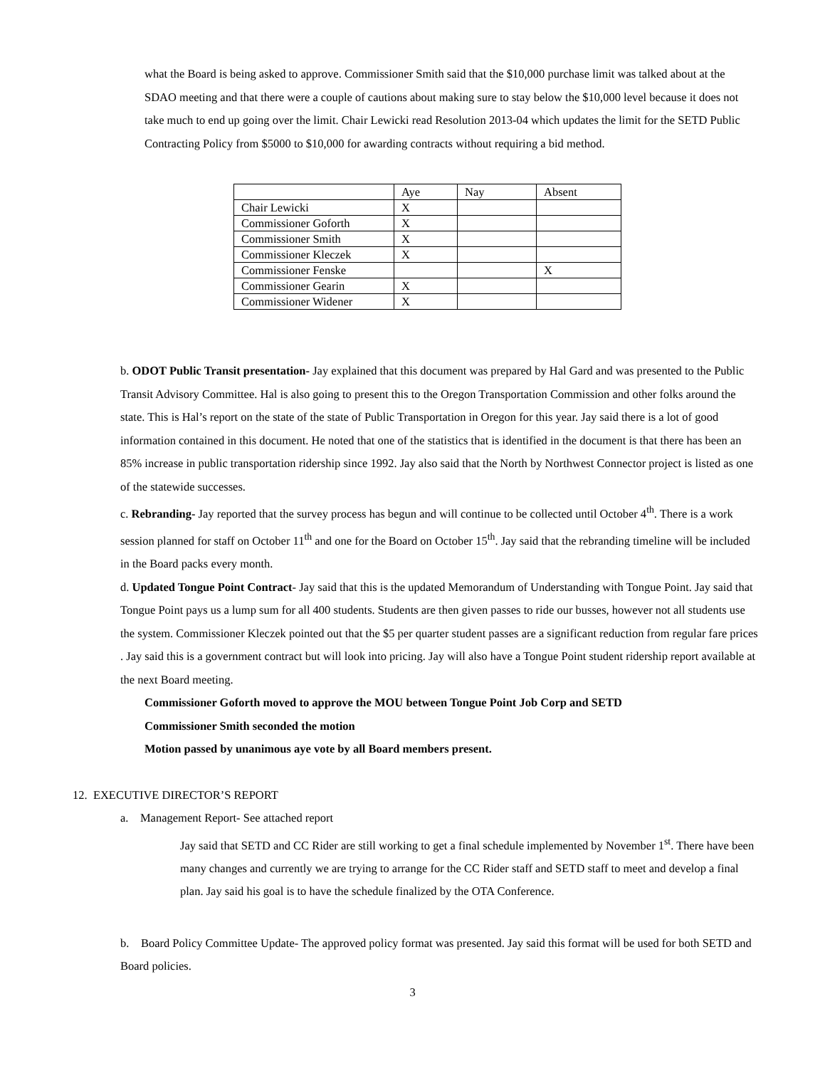what the Board is being asked to approve. Commissioner Smith said that the $10,000 purchase limit was talked about at the SDAO meeting and that there were a couple of cautions about making sure to stay below the $10,000 level because it does not take much to end up going over the limit. Chair Lewicki read Resolution 2013-04 which updates the limit for the SETD Public Contracting Policy from $5000 to $10,000 for awarding contracts without requiring a bid method.
| | Aye | Nay | Absent |
| Chair Lewicki | X | | |
| Commissioner Goforth | X | | |
| Commissioner Smith | X | | |
| Commissioner Kleczek | X | | |
| Commissioner Fenske | | | X |
| Commissioner Gearin | X | | |
| Commissioner Widener | X | | |
b. ODOT Public Transit presentation- Jay explained that this document was prepared by Hal Gard and was presented to the Public Transit Advisory Committee. Hal is also going to present this to the Oregon Transportation Commission and other folks around the state. This is Hal’s report on the state of the state of Public Transportation in Oregon for this year. Jay said there is a lot of good information contained in this document. He noted that one of the statistics that is identified in the document is that there has been an 85% increase in public transportation ridership since 1992. Jay also said that the North by Northwest Connector project is listed as one of the statewide successes.
c. Rebranding- Jay reported that the survey process has begun and will continue to be collected until October 4<sup>th</sup>. There is a work session planned for staff on October 11<sup>th</sup> and one for the Board on October 15<sup>th</sup>. Jay said that the rebranding timeline will be included in the Board packs every month.
d. Updated Tongue Point Contract- Jay said that this is the updated Memorandum of Understanding with Tongue Point. Jay said that Tongue Point pays us a lump sum for all 400 students. Students are then given passes to ride our busses, however not all students use the system. Commissioner Kleczek pointed out that the $5 per quarter student passes are a significant reduction from regular fare prices . Jay said this is a government contract but will look into pricing. Jay will also have a Tongue Point student ridership report available at the next Board meeting.
Commissioner Goforth moved to approve the MOU between Tongue Point Job Corp and SETD
Commissioner Smith seconded the motion
Motion passed by unanimous aye vote by all Board members present.
12. EXECUTIVE DIRECTOR’S REPORT
a. Management Report- See attached report
Jay said that SETD and CC Rider are still working to get a final schedule implemented by November 1<sup>st</sup>. There have been many changes and currently we are trying to arrange for the CC Rider staff and SETD staff to meet and develop a final plan. Jay said his goal is to have the schedule finalized by the OTA Conference.
b. Board Policy Committee Update- The approved policy format was presented. Jay said this format will be used for both SETD and Board policies.
3